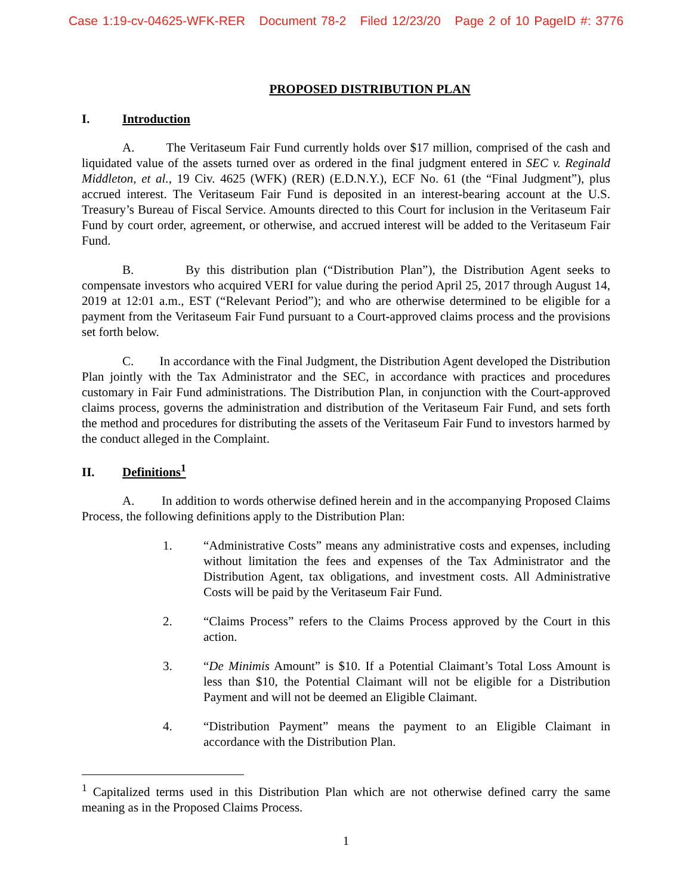Case 1:19-cv-04625-WFK-RER Document 78-2 Filed 12/23/20 Page 2 of 10 PageID #: 3776
PROPOSED DISTRIBUTION PLAN
I. Introduction
A. The Veritaseum Fair Fund currently holds over $17 million, comprised of the cash and liquidated value of the assets turned over as ordered in the final judgment entered in SEC v. Reginald Middleton, et al., 19 Civ. 4625 (WFK) (RER) (E.D.N.Y.), ECF No. 61 (the “Final Judgment”), plus accrued interest. The Veritaseum Fair Fund is deposited in an interest-bearing account at the U.S. Treasury’s Bureau of Fiscal Service. Amounts directed to this Court for inclusion in the Veritaseum Fair Fund by court order, agreement, or otherwise, and accrued interest will be added to the Veritaseum Fair Fund.
B. By this distribution plan (“Distribution Plan”), the Distribution Agent seeks to compensate investors who acquired VERI for value during the period April 25, 2017 through August 14, 2019 at 12:01 a.m., EST (“Relevant Period”); and who are otherwise determined to be eligible for a payment from the Veritaseum Fair Fund pursuant to a Court-approved claims process and the provisions set forth below.
C. In accordance with the Final Judgment, the Distribution Agent developed the Distribution Plan jointly with the Tax Administrator and the SEC, in accordance with practices and procedures customary in Fair Fund administrations. The Distribution Plan, in conjunction with the Court-approved claims process, governs the administration and distribution of the Veritaseum Fair Fund, and sets forth the method and procedures for distributing the assets of the Veritaseum Fair Fund to investors harmed by the conduct alleged in the Complaint.
II. Definitions<sup>1</sup>
A. In addition to words otherwise defined herein and in the accompanying Proposed Claims Process, the following definitions apply to the Distribution Plan:
1. “Administrative Costs” means any administrative costs and expenses, including without limitation the fees and expenses of the Tax Administrator and the Distribution Agent, tax obligations, and investment costs. All Administrative Costs will be paid by the Veritaseum Fair Fund.
2. “Claims Process” refers to the Claims Process approved by the Court in this action.
3. “De Minimis Amount” is $10. If a Potential Claimant’s Total Loss Amount is less than $10, the Potential Claimant will not be eligible for a Distribution Payment and will not be deemed an Eligible Claimant.
4. “Distribution Payment” means the payment to an Eligible Claimant in accordance with the Distribution Plan.
<sup>1</sup> Capitalized terms used in this Distribution Plan which are not otherwise defined carry the same meaning as in the Proposed Claims Process.
1